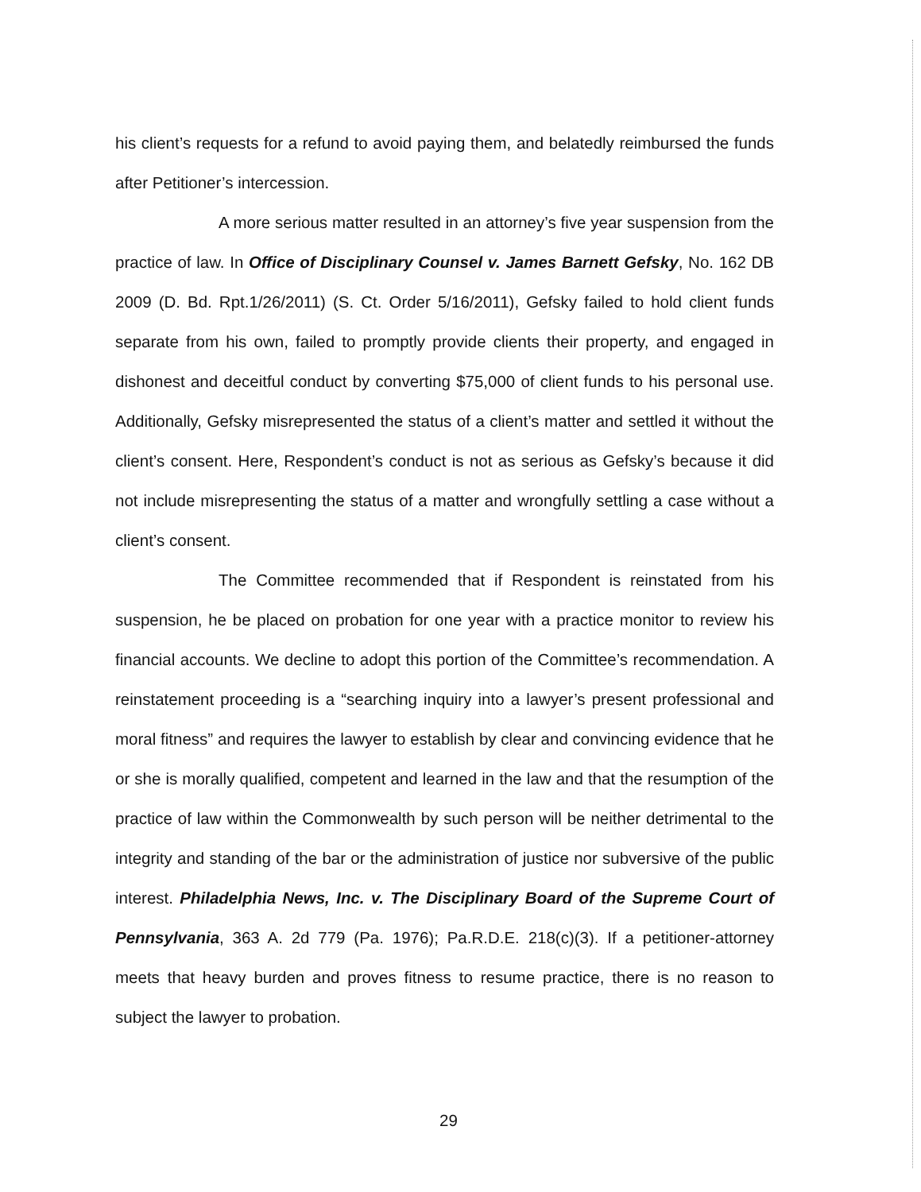his client’s requests for a refund to avoid paying them, and belatedly reimbursed the funds after Petitioner’s intercession.
A more serious matter resulted in an attorney’s five year suspension from the practice of law. In Office of Disciplinary Counsel v. James Barnett Gefsky, No. 162 DB 2009 (D. Bd. Rpt.1/26/2011) (S. Ct. Order 5/16/2011), Gefsky failed to hold client funds separate from his own, failed to promptly provide clients their property, and engaged in dishonest and deceitful conduct by converting $75,000 of client funds to his personal use. Additionally, Gefsky misrepresented the status of a client’s matter and settled it without the client’s consent. Here, Respondent’s conduct is not as serious as Gefsky’s because it did not include misrepresenting the status of a matter and wrongfully settling a case without a client’s consent.
The Committee recommended that if Respondent is reinstated from his suspension, he be placed on probation for one year with a practice monitor to review his financial accounts. We decline to adopt this portion of the Committee’s recommendation. A reinstatement proceeding is a “searching inquiry into a lawyer’s present professional and moral fitness” and requires the lawyer to establish by clear and convincing evidence that he or she is morally qualified, competent and learned in the law and that the resumption of the practice of law within the Commonwealth by such person will be neither detrimental to the integrity and standing of the bar or the administration of justice nor subversive of the public interest. Philadelphia News, Inc. v. The Disciplinary Board of the Supreme Court of Pennsylvania, 363 A. 2d 779 (Pa. 1976); Pa.R.D.E. 218(c)(3). If a petitioner-attorney meets that heavy burden and proves fitness to resume practice, there is no reason to subject the lawyer to probation.
29